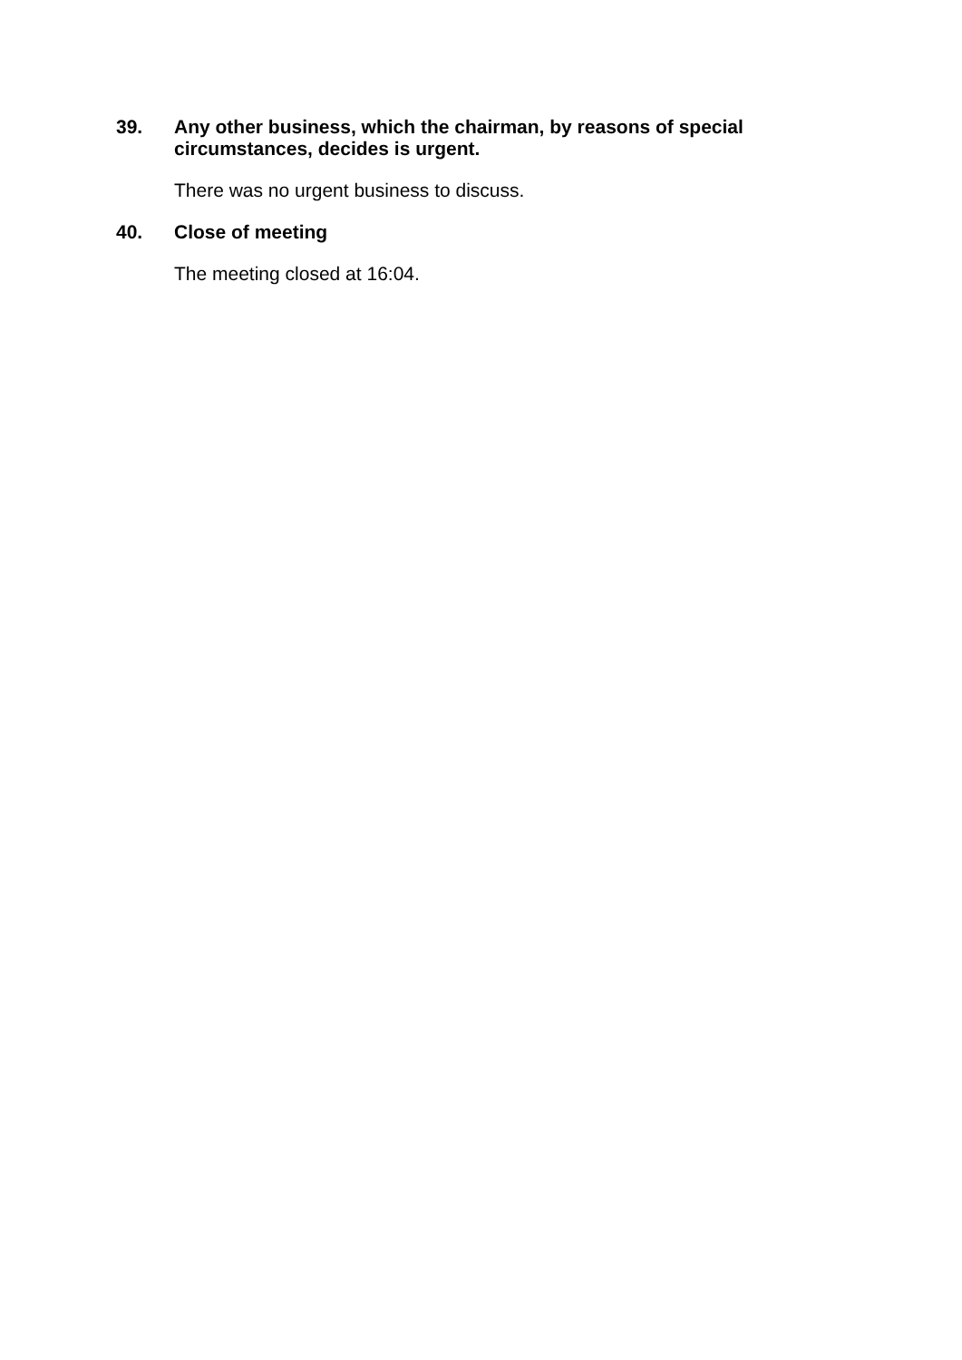39. Any other business, which the chairman, by reasons of special circumstances, decides is urgent.
There was no urgent business to discuss.
40. Close of meeting
The meeting closed at 16:04.